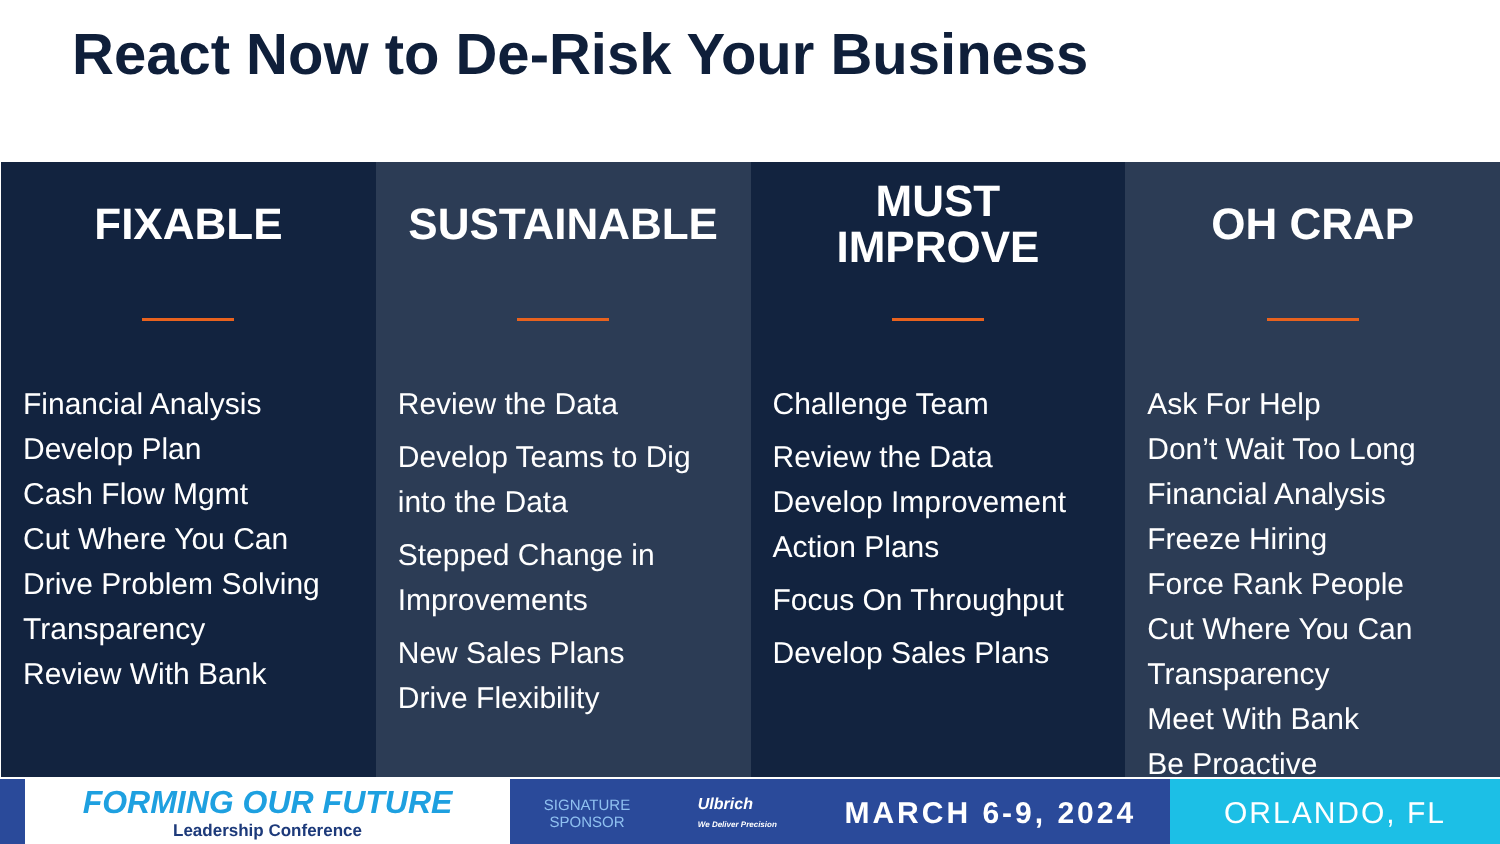React Now to De-Risk Your Business
FIXABLE
Financial Analysis
Develop Plan
Cash Flow Mgmt
Cut Where You Can
Drive Problem Solving
Transparency
Review With Bank
SUSTAINABLE
Review the Data
Develop Teams to Dig into the Data
Stepped Change in Improvements
New Sales Plans
Drive Flexibility
MUST
IMPROVE
Challenge Team
Review the Data
Develop Improvement Action Plans
Focus On Throughput
Develop Sales Plans
OH CRAP
Ask For Help
Don’t Wait Too Long
Financial Analysis
Freeze Hiring
Force Rank People
Cut Where You Can
Transparency
Meet With Bank
Be Proactive
FORMING OUR FUTURE
Leadership Conference
SIGNATURE
SPONSOR Ulbrich
We Deliver Precision MARCH 6-9, 2024
ORLANDO, FL